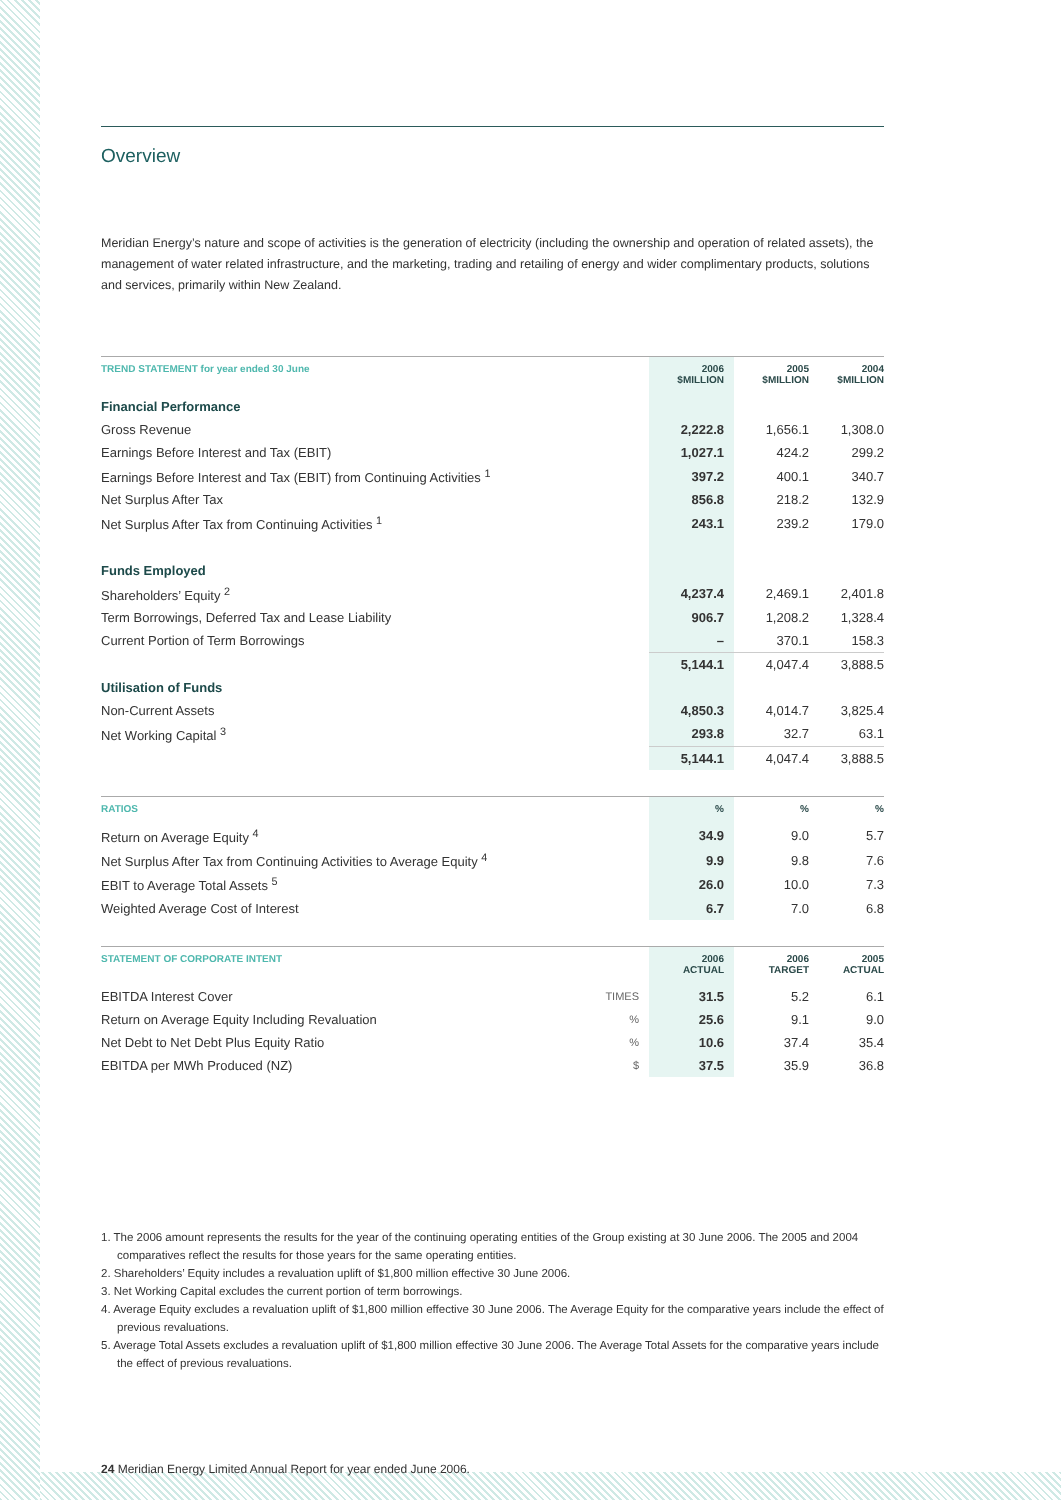Overview
Meridian Energy’s nature and scope of activities is the generation of electricity (including the ownership and operation of related assets), the management of water related infrastructure, and the marketing, trading and retailing of energy and wider complimentary products, solutions and services, primarily within New Zealand.
| TREND STATEMENT for year ended 30 June | 2006 $MILLION | 2005 $MILLION | 2004 $MILLION |
| --- | --- | --- | --- |
| Financial Performance | | | |
| Gross Revenue | 2,222.8 | 1,656.1 | 1,308.0 |
| Earnings Before Interest and Tax (EBIT) | 1,027.1 | 424.2 | 299.2 |
| Earnings Before Interest and Tax (EBIT) from Continuing Activities <sup>1</sup> | 397.2 | 400.1 | 340.7 |
| Net Surplus After Tax | 856.8 | 218.2 | 132.9 |
| Net Surplus After Tax from Continuing Activities <sup>1</sup> | 243.1 | 239.2 | 179.0 |
| Funds Employed | | | |
| Shareholders’ Equity <sup>2</sup> | 4,237.4 | 2,469.1 | 2,401.8 |
| Term Borrowings, Deferred Tax and Lease Liability | 906.7 | 1,208.2 | 1,328.4 |
| Current Portion of Term Borrowings | – | 370.1 | 158.3 |
| | 5,144.1 | 4,047.4 | 3,888.5 |
| Utilisation of Funds | | | |
| Non-Current Assets | 4,850.3 | 4,014.7 | 3,825.4 |
| Net Working Capital <sup>3</sup> | 293.8 | 32.7 | 63.1 |
| | 5,144.1 | 4,047.4 | 3,888.5 |
| RATIOS | % | % | % |
| --- | --- | --- | --- |
| Return on Average Equity <sup>4</sup> | 34.9 | 9.0 | 5.7 |
| Net Surplus After Tax from Continuing Activities to Average Equity <sup>4</sup> | 9.9 | 9.8 | 7.6 |
| EBIT to Average Total Assets <sup>5</sup> | 26.0 | 10.0 | 7.3 |
| Weighted Average Cost of Interest | 6.7 | 7.0 | 6.8 |
| STATEMENT OF CORPORATE INTENT | | 2006 ACTUAL | 2006 TARGET | 2005 ACTUAL |
| --- | --- | --- | --- | --- |
| EBITDA Interest Cover | TIMES | 31.5 | 5.2 | 6.1 |
| Return on Average Equity Including Revaluation | % | 25.6 | 9.1 | 9.0 |
| Net Debt to Net Debt Plus Equity Ratio | % | 10.6 | 37.4 | 35.4 |
| EBITDA per MWh Produced (NZ) | $ | 37.5 | 35.9 | 36.8 |
1. The 2006 amount represents the results for the year of the continuing operating entities of the Group existing at 30 June 2006. The 2005 and 2004 comparatives reflect the results for those years for the same operating entities.
2. Shareholders’ Equity includes a revaluation uplift of $1,800 million effective 30 June 2006.
3. Net Working Capital excludes the current portion of term borrowings.
4. Average Equity excludes a revaluation uplift of $1,800 million effective 30 June 2006. The Average Equity for the comparative years include the effect of previous revaluations.
5. Average Total Assets excludes a revaluation uplift of $1,800 million effective 30 June 2006. The Average Total Assets for the comparative years include the effect of previous revaluations.
24 Meridian Energy Limited Annual Report for year ended June 2006.